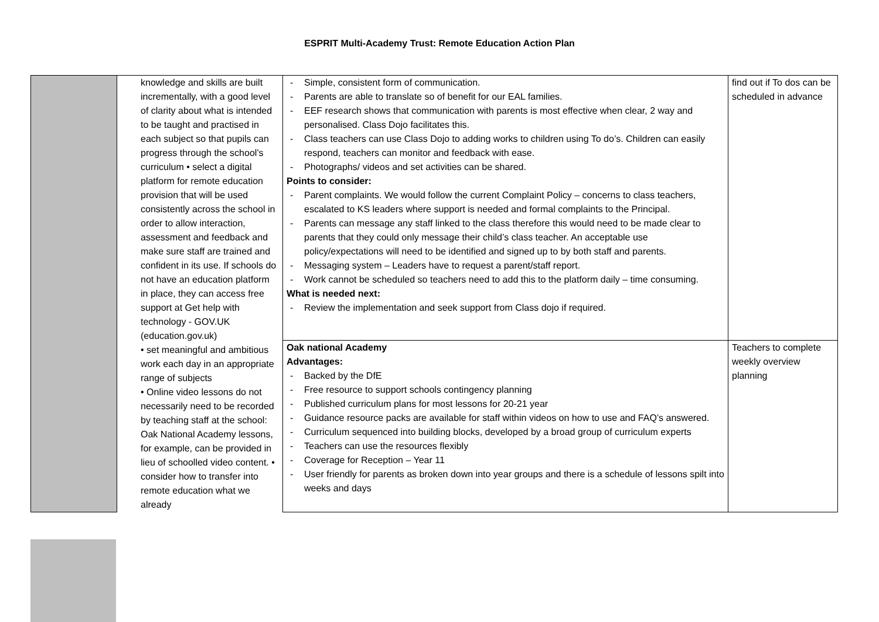ESPRIT Multi-Academy Trust: Remote Education Action Plan
| | knowledge and skills are built incrementally, with a good level of clarity about what is intended to be taught and practised in each subject so that pupils can progress through the school’s curriculum • select a digital platform for remote education provision that will be used consistently across the school in order to allow interaction, assessment and feedback and make sure staff are trained and confident in its use. If schools do not have an education platform in place, they can access free support at Get help with technology - GOV.UK (education.gov.uk) • set meaningful and ambitious work each day in an appropriate range of subjects • Online video lessons do not necessarily need to be recorded by teaching staff at the school: Oak National Academy lessons, for example, can be provided in lieu of schoolled video content. • consider how to transfer into remote education what we already | - Simple, consistent form of communication. - Parents are able to translate so of benefit for our EAL families. - EEF research shows that communication with parents is most effective when clear, 2 way and personalised. Class Dojo facilitates this. - Class teachers can use Class Dojo to adding works to children using To do’s. Children can easily respond, teachers can monitor and feedback with ease. - Photographs/ videos and set activities can be shared. Points to consider: - Parent complaints. We would follow the current Complaint Policy – concerns to class teachers, escalated to KS leaders where support is needed and formal complaints to the Principal. - Parents can message any staff linked to the class therefore this would need to be made clear to parents that they could only message their child’s class teacher. An acceptable use policy/expectations will need to be identified and signed up to by both staff and parents. - Messaging system – Leaders have to request a parent/staff report. - Work cannot be scheduled so teachers need to add this to the platform daily – time consuming. What is needed next: - Review the implementation and seek support from Class dojo if required. | find out if To dos can be scheduled in advance |
| | | Oak national Academy Advantages: - Backed by the DfE - Free resource to support schools contingency planning - Published curriculum plans for most lessons for 20-21 year - Guidance resource packs are available for staff within videos on how to use and FAQ’s answered. - Curriculum sequenced into building blocks, developed by a broad group of curriculum experts - Teachers can use the resources flexibly - Coverage for Reception – Year 11 - User friendly for parents as broken down into year groups and there is a schedule of lessons spilt into weeks and days | Teachers to complete weekly overview planning |